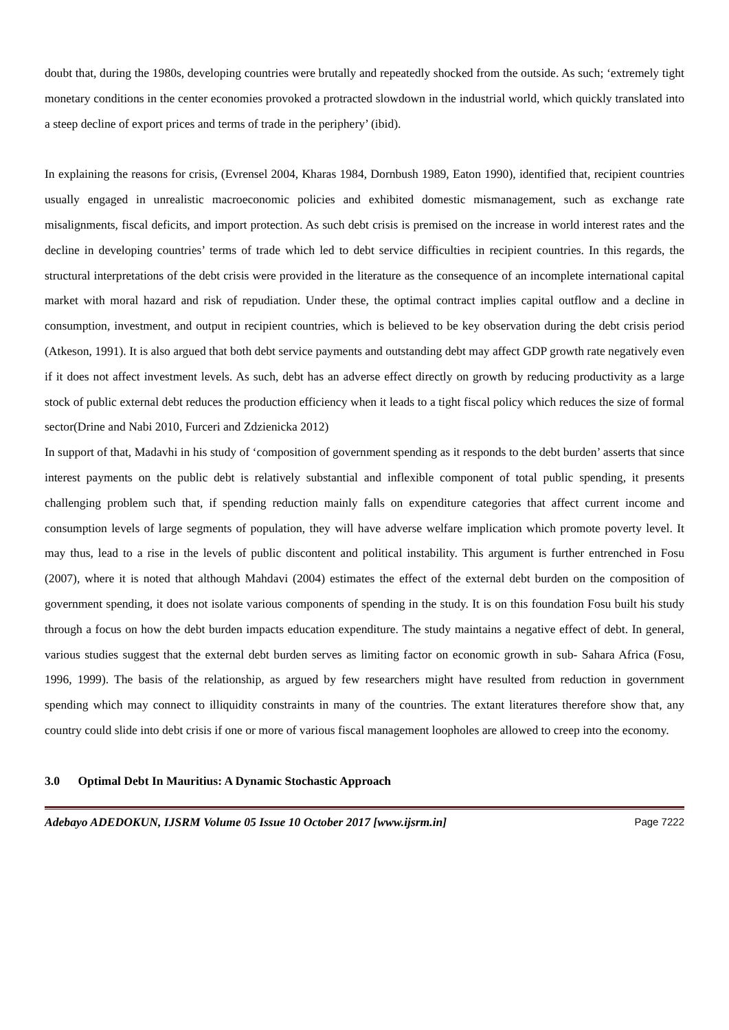doubt that, during the 1980s, developing countries were brutally and repeatedly shocked from the outside. As such; ‘extremely tight monetary conditions in the center economies provoked a protracted slowdown in the industrial world, which quickly translated into a steep decline of export prices and terms of trade in the periphery’ (ibid).
In explaining the reasons for crisis, (Evrensel 2004, Kharas 1984, Dornbush 1989, Eaton 1990), identified that, recipient countries usually engaged in unrealistic macroeconomic policies and exhibited domestic mismanagement, such as exchange rate misalignments, fiscal deficits, and import protection. As such debt crisis is premised on the increase in world interest rates and the decline in developing countries’ terms of trade which led to debt service difficulties in recipient countries. In this regards, the structural interpretations of the debt crisis were provided in the literature as the consequence of an incomplete international capital market with moral hazard and risk of repudiation. Under these, the optimal contract implies capital outflow and a decline in consumption, investment, and output in recipient countries, which is believed to be key observation during the debt crisis period (Atkeson, 1991). It is also argued that both debt service payments and outstanding debt may affect GDP growth rate negatively even if it does not affect investment levels. As such, debt has an adverse effect directly on growth by reducing productivity as a large stock of public external debt reduces the production efficiency when it leads to a tight fiscal policy which reduces the size of formal sector(Drine and Nabi 2010, Furceri and Zdzienicka 2012)
In support of that, Madavhi in his study of ‘composition of government spending as it responds to the debt burden’ asserts that since interest payments on the public debt is relatively substantial and inflexible component of total public spending, it presents challenging problem such that, if spending reduction mainly falls on expenditure categories that affect current income and consumption levels of large segments of population, they will have adverse welfare implication which promote poverty level. It may thus, lead to a rise in the levels of public discontent and political instability. This argument is further entrenched in Fosu (2007), where it is noted that although Mahdavi (2004) estimates the effect of the external debt burden on the composition of government spending, it does not isolate various components of spending in the study. It is on this foundation Fosu built his study through a focus on how the debt burden impacts education expenditure. The study maintains a negative effect of debt. In general, various studies suggest that the external debt burden serves as limiting factor on economic growth in sub- Sahara Africa (Fosu, 1996, 1999). The basis of the relationship, as argued by few researchers might have resulted from reduction in government spending which may connect to illiquidity constraints in many of the countries. The extant literatures therefore show that, any country could slide into debt crisis if one or more of various fiscal management loopholes are allowed to creep into the economy.
3.0 Optimal Debt In Mauritius: A Dynamic Stochastic Approach
Adebayo ADEDOKUN, IJSRM Volume 05 Issue 10 October 2017 [www.ijsrm.in] Page 7222